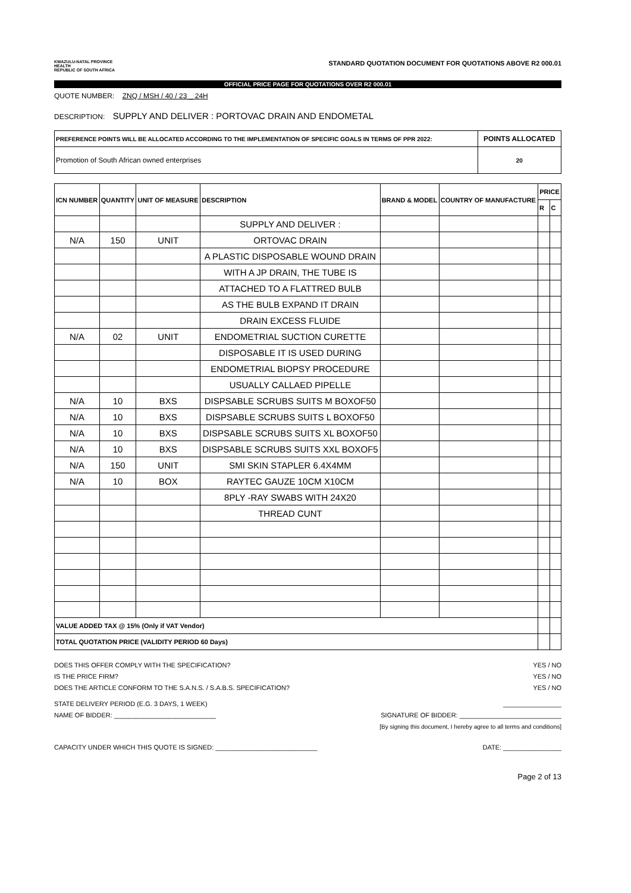KWAZULU-NATAL PROVINCE
HEALTH
REPUBLIC OF SOUTH AFRICA
STANDARD QUOTATION DOCUMENT FOR QUOTATIONS ABOVE R2 000.01
OFFICIAL PRICE PAGE FOR QUOTATIONS OVER R2 000.01
QUOTE NUMBER: ZNQ / MSH / 40 / 23 _ 24H
DESCRIPTION: SUPPLY AND DELIVER : PORTOVAC DRAIN AND ENDOMETAL
| PREFERENCE POINTS WILL BE ALLOCATED ACCORDING TO THE IMPLEMENTATION OF SPECIFIC GOALS IN TERMS OF PPR 2022: | POINTS ALLOCATED |
| Promotion of South African owned enterprises | 20 |
| ICN NUMBER | QUANTITY | UNIT OF MEASURE | DESCRIPTION | BRAND & MODEL | COUNTRY OF MANUFACTURE | PRICE | |
| --- | --- | --- | --- | --- | --- | --- | --- |
| | | | | | | R | C |
| | | | SUPPLY AND DELIVER : | | | | |
| N/A | 150 | UNIT | ORTOVAC DRAIN | | | | |
| | | | A PLASTIC DISPOSABLE WOUND DRAIN | | | | |
| | | | WITH A JP DRAIN, THE TUBE IS | | | | |
| | | | ATTACHED TO A FLATTRED BULB | | | | |
| | | | AS THE BULB EXPAND IT DRAIN | | | | |
| | | | DRAIN EXCESS FLUIDE | | | | |
| N/A | 02 | UNIT | ENDOMETRIAL SUCTION CURETTE | | | | |
| | | | DISPOSABLE IT IS USED DURING | | | | |
| | | | ENDOMETRIAL BIOPSY PROCEDURE | | | | |
| | | | USUALLY CALLAED PIPELLE | | | | |
| N/A | 10 | BXS | DISPSABLE SCRUBS SUITS M BOXOF50 | | | | |
| N/A | 10 | BXS | DISPSABLE SCRUBS SUITS L BOXOF50 | | | | |
| N/A | 10 | BXS | DISPSABLE SCRUBS SUITS XL BOXOF50 | | | | |
| N/A | 10 | BXS | DISPSABLE SCRUBS SUITS XXL BOXOF5 | | | | |
| N/A | 150 | UNIT | SMI SKIN STAPLER 6.4X4MM | | | | |
| N/A | 10 | BOX | RAYTEC GAUZE 10CM X10CM | | | | |
| | | | 8PLY -RAY SWABS WITH 24X20 | | | | |
| | | | THREAD CUNT | | | | |
| VALUE ADDED TAX @ 15% (Only if VAT Vendor) | | | | | | | |
| TOTAL QUOTATION PRICE (VALIDITY PERIOD 60 Days) | | | | | | | |
DOES THIS OFFER COMPLY WITH THE SPECIFICATION? YES / NO
IS THE PRICE FIRM? YES / NO
DOES THE ARTICLE CONFORM TO THE S.A.N.S. / S.A.B.S. SPECIFICATION? YES / NO
STATE DELIVERY PERIOD (E.G. 3 DAYS, 1 WEEK) ________________
NAME OF BIDDER: ____________________________ SIGNATURE OF BIDDER: ____________________________
[By signing this document, I hereby agree to all terms and conditions]
CAPACITY UNDER WHICH THIS QUOTE IS SIGNED: ____________________________ DATE: ________________
Page 2 of 13